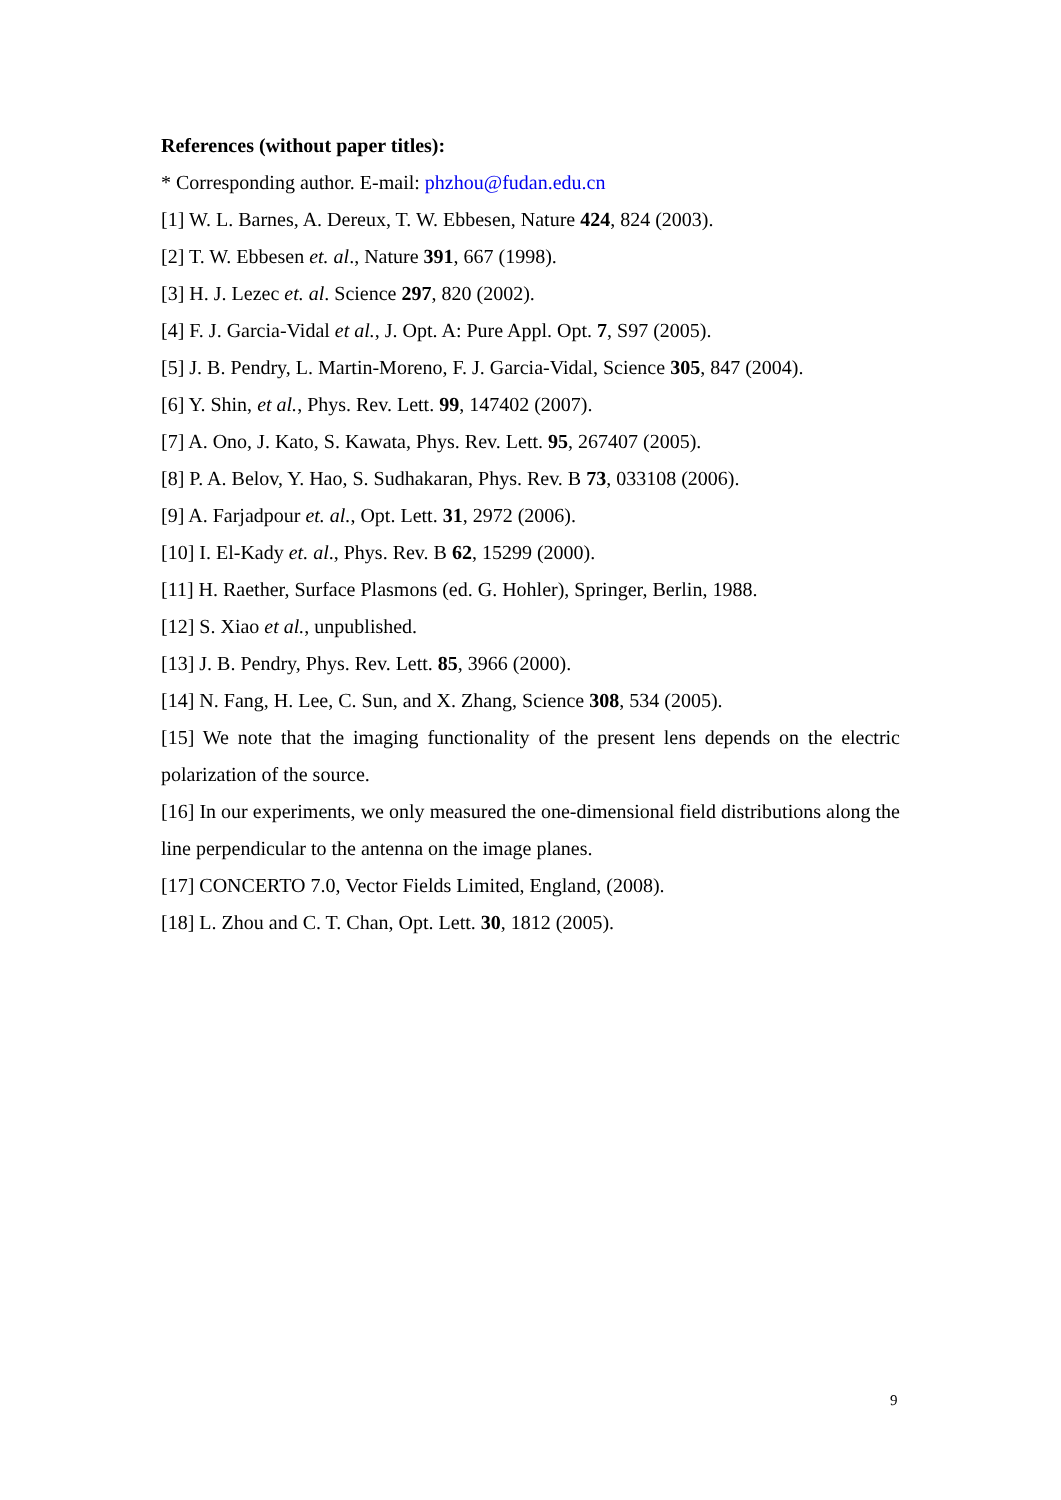References (without paper titles):
* Corresponding author. E-mail: phzhou@fudan.edu.cn
[1] W. L. Barnes, A. Dereux, T. W. Ebbesen, Nature 424, 824 (2003).
[2] T. W. Ebbesen et. al., Nature 391, 667 (1998).
[3] H. J. Lezec et. al. Science 297, 820 (2002).
[4] F. J. Garcia-Vidal et al., J. Opt. A: Pure Appl. Opt. 7, S97 (2005).
[5] J. B. Pendry, L. Martin-Moreno, F. J. Garcia-Vidal, Science 305, 847 (2004).
[6] Y. Shin, et al., Phys. Rev. Lett. 99, 147402 (2007).
[7] A. Ono, J. Kato, S. Kawata, Phys. Rev. Lett. 95, 267407 (2005).
[8] P. A. Belov, Y. Hao, S. Sudhakaran, Phys. Rev. B 73, 033108 (2006).
[9] A. Farjadpour et. al., Opt. Lett. 31, 2972 (2006).
[10] I. El-Kady et. al., Phys. Rev. B 62, 15299 (2000).
[11] H. Raether, Surface Plasmons (ed. G. Hohler), Springer, Berlin, 1988.
[12] S. Xiao et al., unpublished.
[13] J. B. Pendry, Phys. Rev. Lett. 85, 3966 (2000).
[14] N. Fang, H. Lee, C. Sun, and X. Zhang, Science 308, 534 (2005).
[15] We note that the imaging functionality of the present lens depends on the electric polarization of the source.
[16] In our experiments, we only measured the one-dimensional field distributions along the line perpendicular to the antenna on the image planes.
[17] CONCERTO 7.0, Vector Fields Limited, England, (2008).
[18] L. Zhou and C. T. Chan, Opt. Lett. 30, 1812 (2005).
9